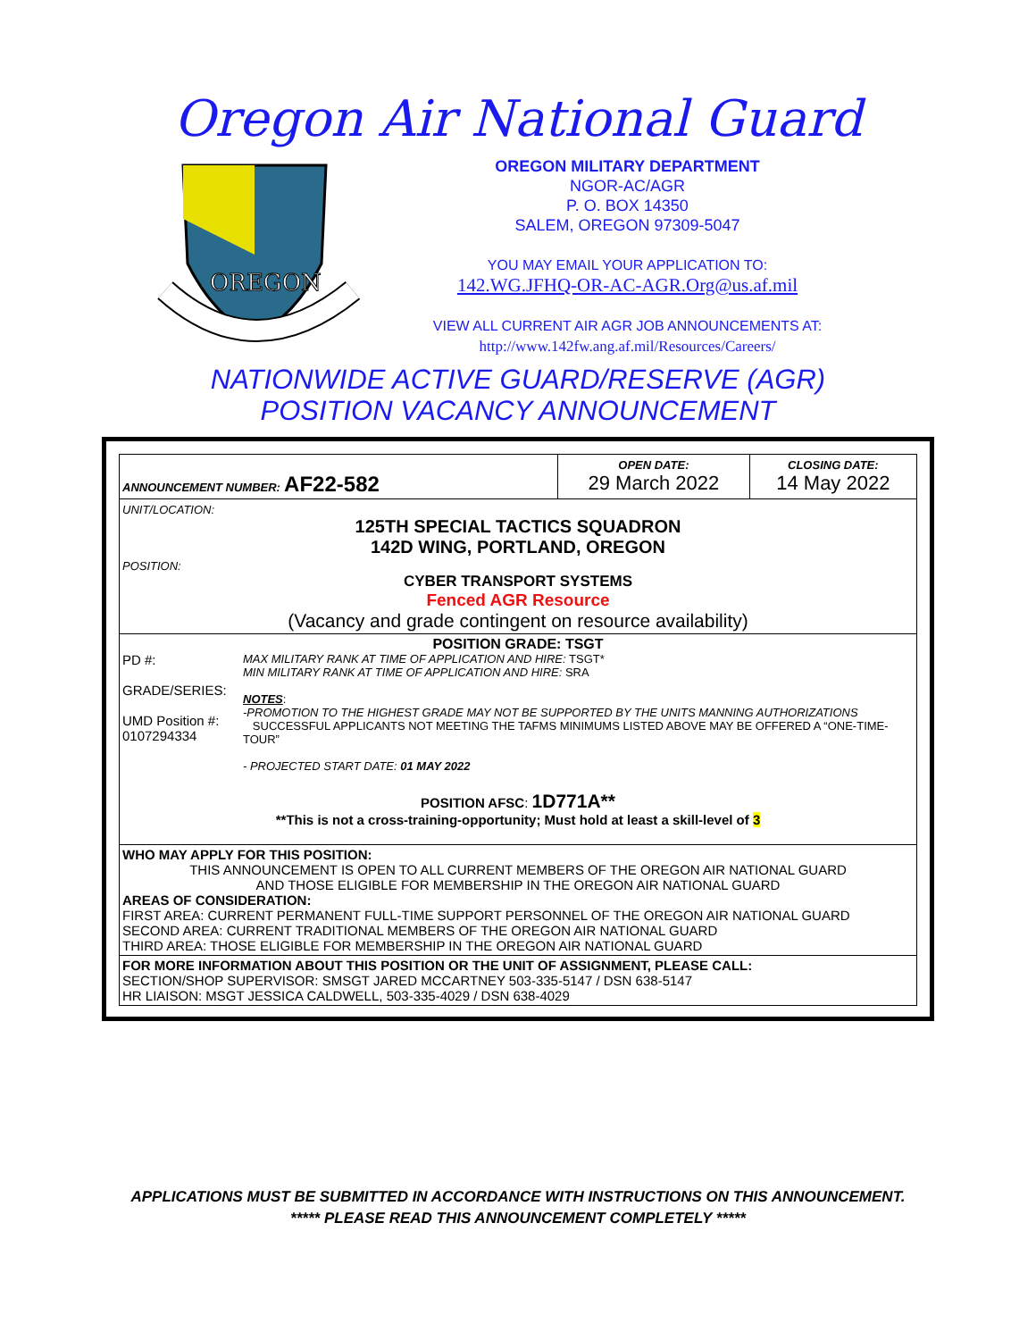Oregon Air National Guard
OREGON
OREGON MILITARY DEPARTMENT
NGOR-AC/AGR
P. O. BOX 14350
SALEM, OREGON 97309-5047
YOU MAY EMAIL YOUR APPLICATION TO:
142.WG.JFHQ-OR-AC-AGR.Org@us.af.mil
VIEW ALL CURRENT AIR AGR JOB ANNOUNCEMENTS AT:
http://www.142fw.ang.af.mil/Resources/Careers/
NATIONWIDE ACTIVE GUARD/RESERVE (AGR)
POSITION VACANCY ANNOUNCEMENT
| ANNOUNCEMENT NUMBER: AF22-582 | OPEN DATE: 29 March 2022 | CLOSING DATE: 14 May 2022 |
| UNIT/LOCATION: 125TH SPECIAL TACTICS SQUADRON 142D WING, PORTLAND, OREGON POSITION: CYBER TRANSPORT SYSTEMS Fenced AGR Resource (Vacancy and grade contingent on resource availability) | | |
| POSITION GRADE: TSGT PD #: GRADE/SERIES: UMD Position #: 0107294334 MAX MILITARY RANK AT TIME OF APPLICATION AND HIRE: TSGT* MIN MILITARY RANK AT TIME OF APPLICATION AND HIRE: SRA NOTES : -PROMOTION TO THE HIGHEST GRADE MAY NOT BE SUPPORTED BY THE UNITS MANNING AUTHORIZATIONS SUCCESSFUL APPLICANTS NOT MEETING THE TAFMS MINIMUMS LISTED ABOVE MAY BE OFFERED A “ONE-TIME-TOUR” - PROJECTED START DATE: 01 MAY 2022 POSITION AFSC : 1D771A** **This is not a cross-training-opportunity; Must hold at least a skill-level of 3 | | |
| WHO MAY APPLY FOR THIS POSITION: THIS ANNOUNCEMENT IS OPEN TO ALL CURRENT MEMBERS OF THE OREGON AIR NATIONAL GUARD AND THOSE ELIGIBLE FOR MEMBERSHIP IN THE OREGON AIR NATIONAL GUARD AREAS OF CONSIDERATION: FIRST AREA: CURRENT PERMANENT FULL-TIME SUPPORT PERSONNEL OF THE OREGON AIR NATIONAL GUARD SECOND AREA: CURRENT TRADITIONAL MEMBERS OF THE OREGON AIR NATIONAL GUARD THIRD AREA: THOSE ELIGIBLE FOR MEMBERSHIP IN THE OREGON AIR NATIONAL GUARD | | |
| FOR MORE INFORMATION ABOUT THIS POSITION OR THE UNIT OF ASSIGNMENT, PLEASE CALL: SECTION/SHOP SUPERVISOR: SMSGT JARED MCCARTNEY 503-335-5147 / DSN 638-5147 HR LIAISON: MSGT JESSICA CALDWELL, 503-335-4029 / DSN 638-4029 | | |
APPLICATIONS MUST BE SUBMITTED IN ACCORDANCE WITH INSTRUCTIONS ON THIS ANNOUNCEMENT.
***** PLEASE READ THIS ANNOUNCEMENT COMPLETELY *****